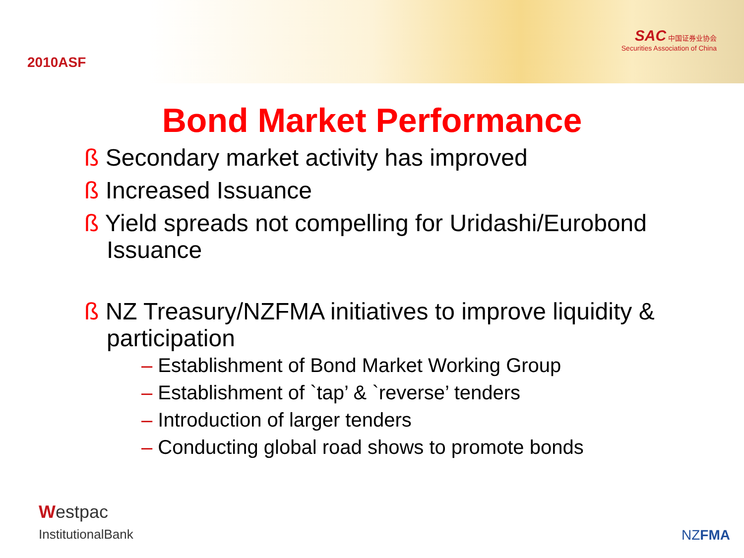2010ASF
SAC 中国证券业协会
Securities Association of China
Bond Market Performance
ß Secondary market activity has improved
ß Increased Issuance
ß Yield spreads not compelling for Uridashi/Eurobond Issuance
ß NZ Treasury/NZFMA initiatives to improve liquidity & participation
– Establishment of Bond Market Working Group
– Establishment of `tap’ & `reverse’ tenders
– Introduction of larger tenders
– Conducting global road shows to promote bonds
Westpac
InstitutionalBank
NZFMA